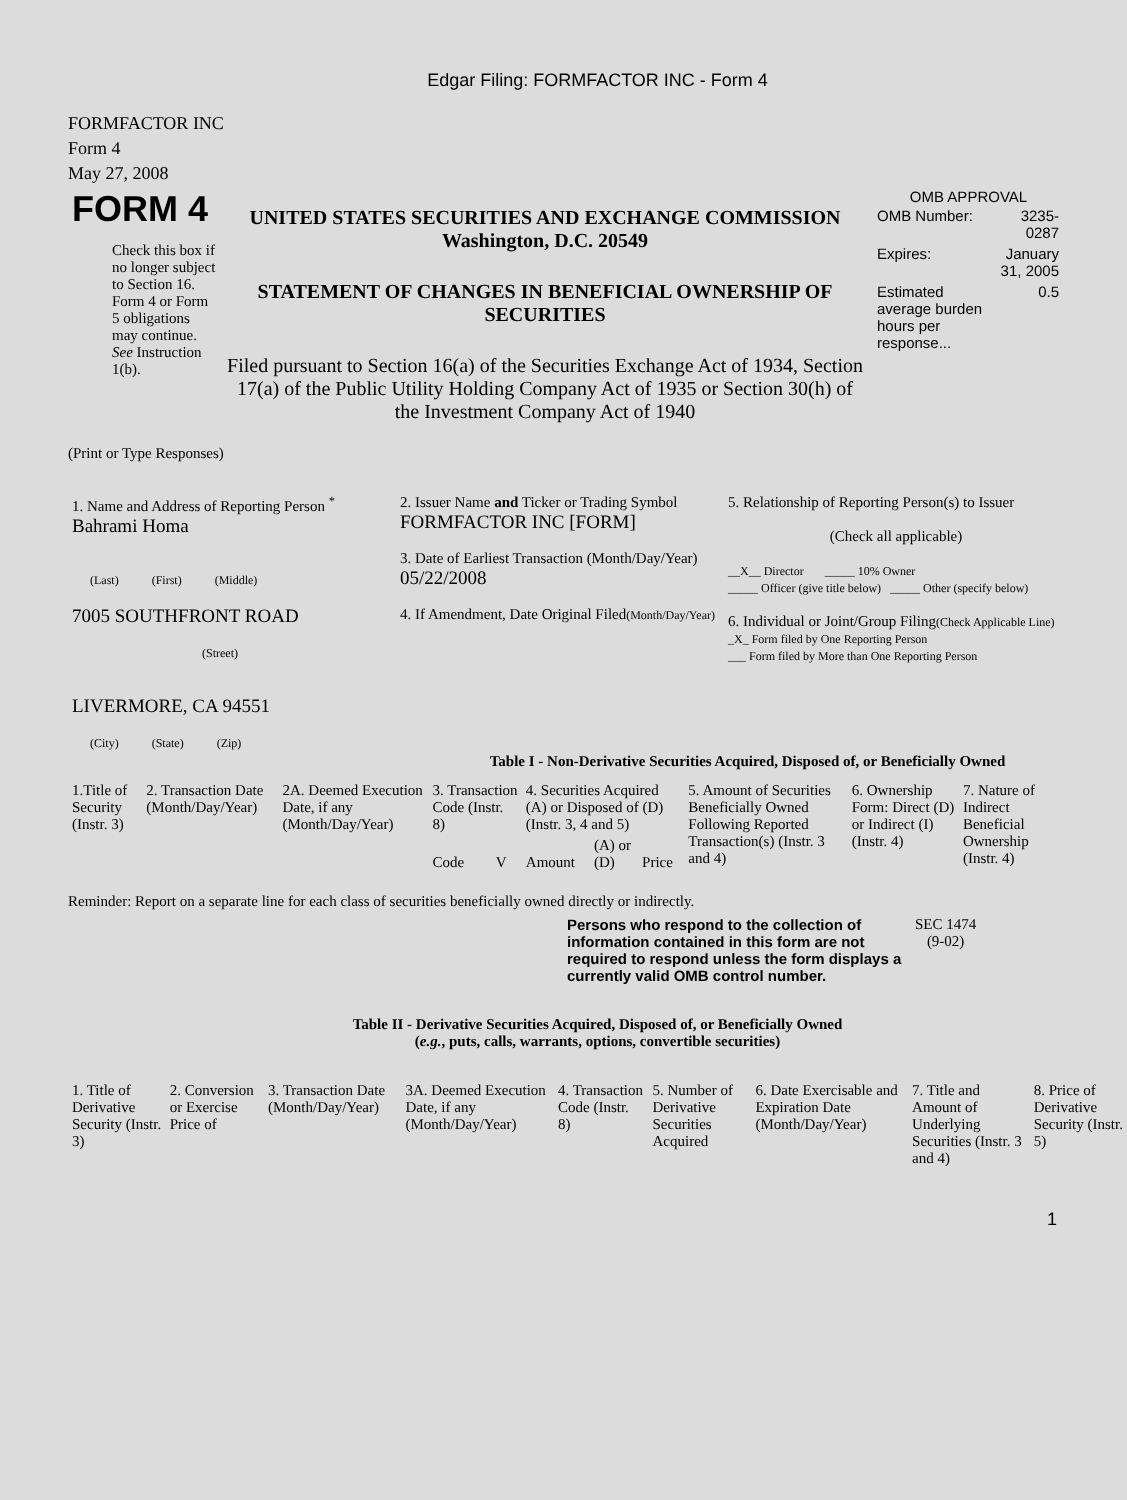Edgar Filing: FORMFACTOR INC - Form 4
FORMFACTOR INC
Form 4
May 27, 2008
| FORM 4 Check this box if no longer subject to Section 16. Form 4 or Form 5 obligations may continue. See Instruction 1(b). | UNITED STATES SECURITIES AND EXCHANGE COMMISSION Washington, D.C. 20549 STATEMENT OF CHANGES IN BENEFICIAL OWNERSHIP OF SECURITIES Filed pursuant to Section 16(a) of the Securities Exchange Act of 1934, Section 17(a) of the Public Utility Holding Company Act of 1935 or Section 30(h) of the Investment Company Act of 1940 | OMB APPROVAL / OMB Number: / 3235-0287 / / Expires: / January 31, 2005 / / Estimated average burden hours per response... / 0.5 / |
(Print or Type Responses)
| 1. Name and Address of Reporting Person <sup>*</sup> Bahrami Homa (Last) (First) (Middle) 7005 SOUTHFRONT ROAD (Street) LIVERMORE, CA 94551 (City) (State) (Zip) | 2. Issuer Name and Ticker or Trading Symbol FORMFACTOR INC [FORM] 3. Date of Earliest Transaction (Month/Day/Year) 05/22/2008 4. If Amendment, Date Original Filed (Month/Day/Year) | 5. Relationship of Reporting Person(s) to Issuer (Check all applicable) __X__ Director _____ 10% Owner _____ Officer (give title below) _____ Other (specify below) 6. Individual or Joint/Group Filing (Check Applicable Line) _X_ Form filed by One Reporting Person ___ Form filed by More than One Reporting Person |
Table I - Non-Derivative Securities Acquired, Disposed of, or Beneficially Owned
| 1.Title of Security (Instr. 3) | 2. Transaction Date (Month/Day/Year) | 2A. Deemed Execution Date, if any (Month/Day/Year) | 3. Transaction Code (Instr. 8) | | 4. Securities Acquired (A) or Disposed of (D) (Instr. 3, 4 and 5) | | | 5. Amount of Securities Beneficially Owned Following Reported Transaction(s) (Instr. 3 and 4) | 6. Ownership Form: Direct (D) or Indirect (I) (Instr. 4) | 7. Nature of Indirect Beneficial Ownership (Instr. 4) |
| --- | --- | --- | --- | --- | --- | --- | --- | --- | --- | --- |
| | | | Code | V | Amount | (A) or (D) | Price | | | |
Reminder: Report on a separate line for each class of securities beneficially owned directly or indirectly.
| Persons who respond to the collection of information contained in this form are not required to respond unless the form displays a currently valid OMB control number. | SEC 1474 (9-02) |
Table II - Derivative Securities Acquired, Disposed of, or Beneficially Owned
(e.g., puts, calls, warrants, options, convertible securities)
| 1. Title of Derivative Security (Instr. 3) | 2. Conversion or Exercise Price of | 3. Transaction Date (Month/Day/Year) | 3A. Deemed Execution Date, if any (Month/Day/Year) | 4. Transaction Code (Instr. 8) | 5. Number of Derivative Securities Acquired | 6. Date Exercisable and Expiration Date (Month/Day/Year) | 7. Title and Amount of Underlying Securities (Instr. 3 and 4) | 8. Price of Derivative Security (Instr. 5) |
| --- | --- | --- | --- | --- | --- | --- | --- | --- |
1